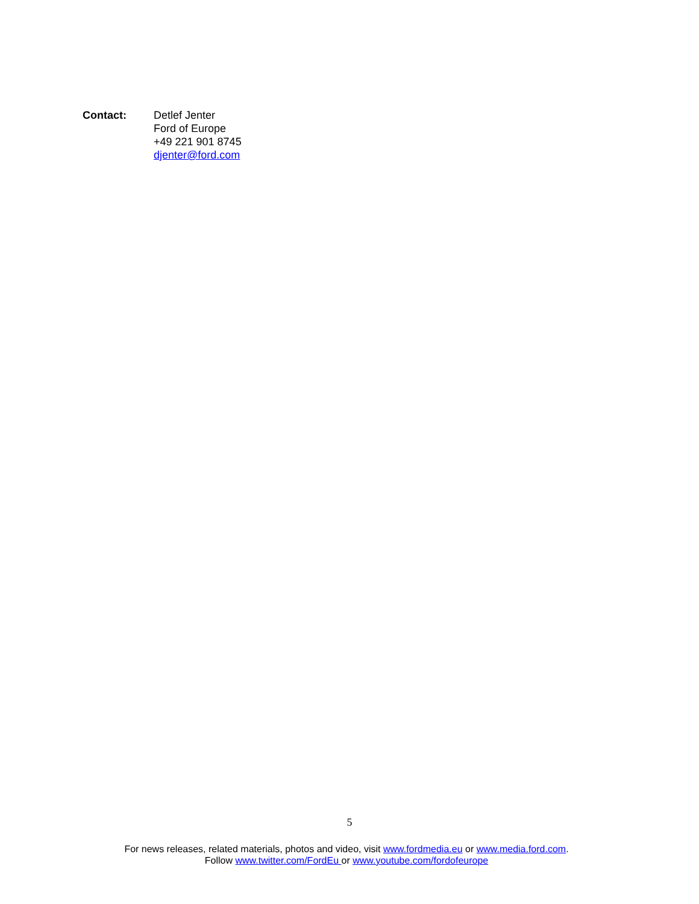Contact: Detlef Jenter
Ford of Europe
+49 221 901 8745
djenter@ford.com
5
For news releases, related materials, photos and video, visit www.fordmedia.eu or www.media.ford.com.
Follow www.twitter.com/FordEu or www.youtube.com/fordofeurope